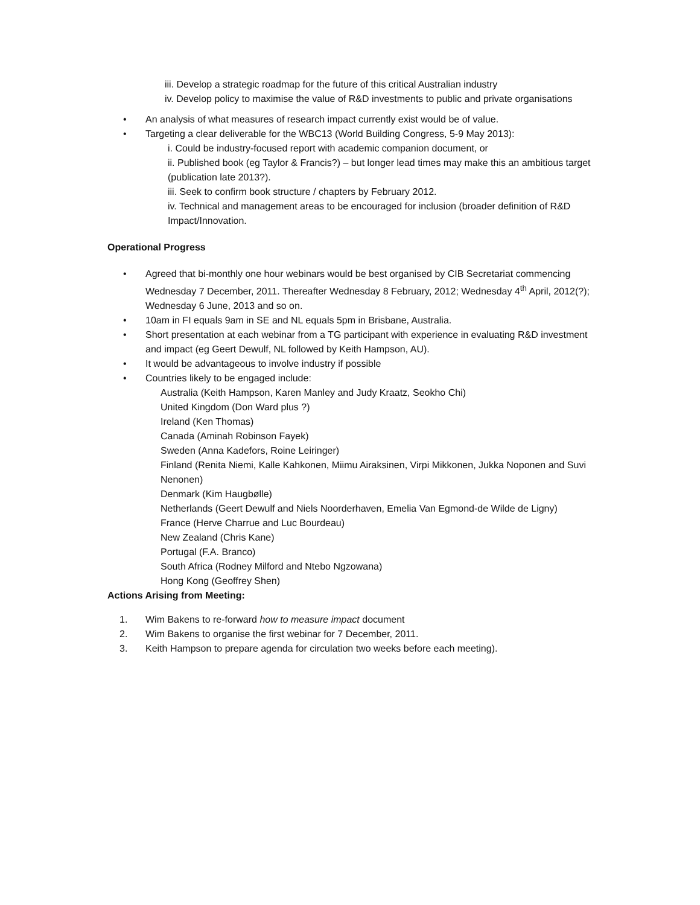iii. Develop a strategic roadmap for the future of this critical Australian industry
iv. Develop policy to maximise the value of R&D investments to public and private organisations
• An analysis of what measures of research impact currently exist would be of value.
• Targeting a clear deliverable for the WBC13 (World Building Congress, 5-9 May 2013):
i. Could be industry-focused report with academic companion document, or
ii. Published book (eg Taylor & Francis?) – but longer lead times may make this an ambitious target (publication late 2013?).
iii. Seek to confirm book structure / chapters by February 2012.
iv. Technical and management areas to be encouraged for inclusion (broader definition of R&D Impact/Innovation.
Operational Progress
• Agreed that bi-monthly one hour webinars would be best organised by CIB Secretariat commencing Wednesday 7 December, 2011. Thereafter Wednesday 8 February, 2012; Wednesday 4<sup>th</sup> April, 2012(?); Wednesday 6 June, 2013 and so on.
• 10am in FI equals 9am in SE and NL equals 5pm in Brisbane, Australia.
• Short presentation at each webinar from a TG participant with experience in evaluating R&D investment and impact (eg Geert Dewulf, NL followed by Keith Hampson, AU).
• It would be advantageous to involve industry if possible
• Countries likely to be engaged include:
Australia (Keith Hampson, Karen Manley and Judy Kraatz, Seokho Chi)
United Kingdom (Don Ward plus ?)
Ireland (Ken Thomas)
Canada (Aminah Robinson Fayek)
Sweden (Anna Kadefors, Roine Leiringer)
Finland (Renita Niemi, Kalle Kahkonen, Miimu Airaksinen, Virpi Mikkonen, Jukka Noponen and Suvi Nenonen)
Denmark (Kim Haugbølle)
Netherlands (Geert Dewulf and Niels Noorderhaven, Emelia Van Egmond-de Wilde de Ligny)
France (Herve Charrue and Luc Bourdeau)
New Zealand (Chris Kane)
Portugal (F.A. Branco)
South Africa (Rodney Milford and Ntebo Ngzowana)
Hong Kong (Geoffrey Shen)
Actions Arising from Meeting:
1. Wim Bakens to re-forward how to measure impact document
2. Wim Bakens to organise the first webinar for 7 December, 2011.
3. Keith Hampson to prepare agenda for circulation two weeks before each meeting).